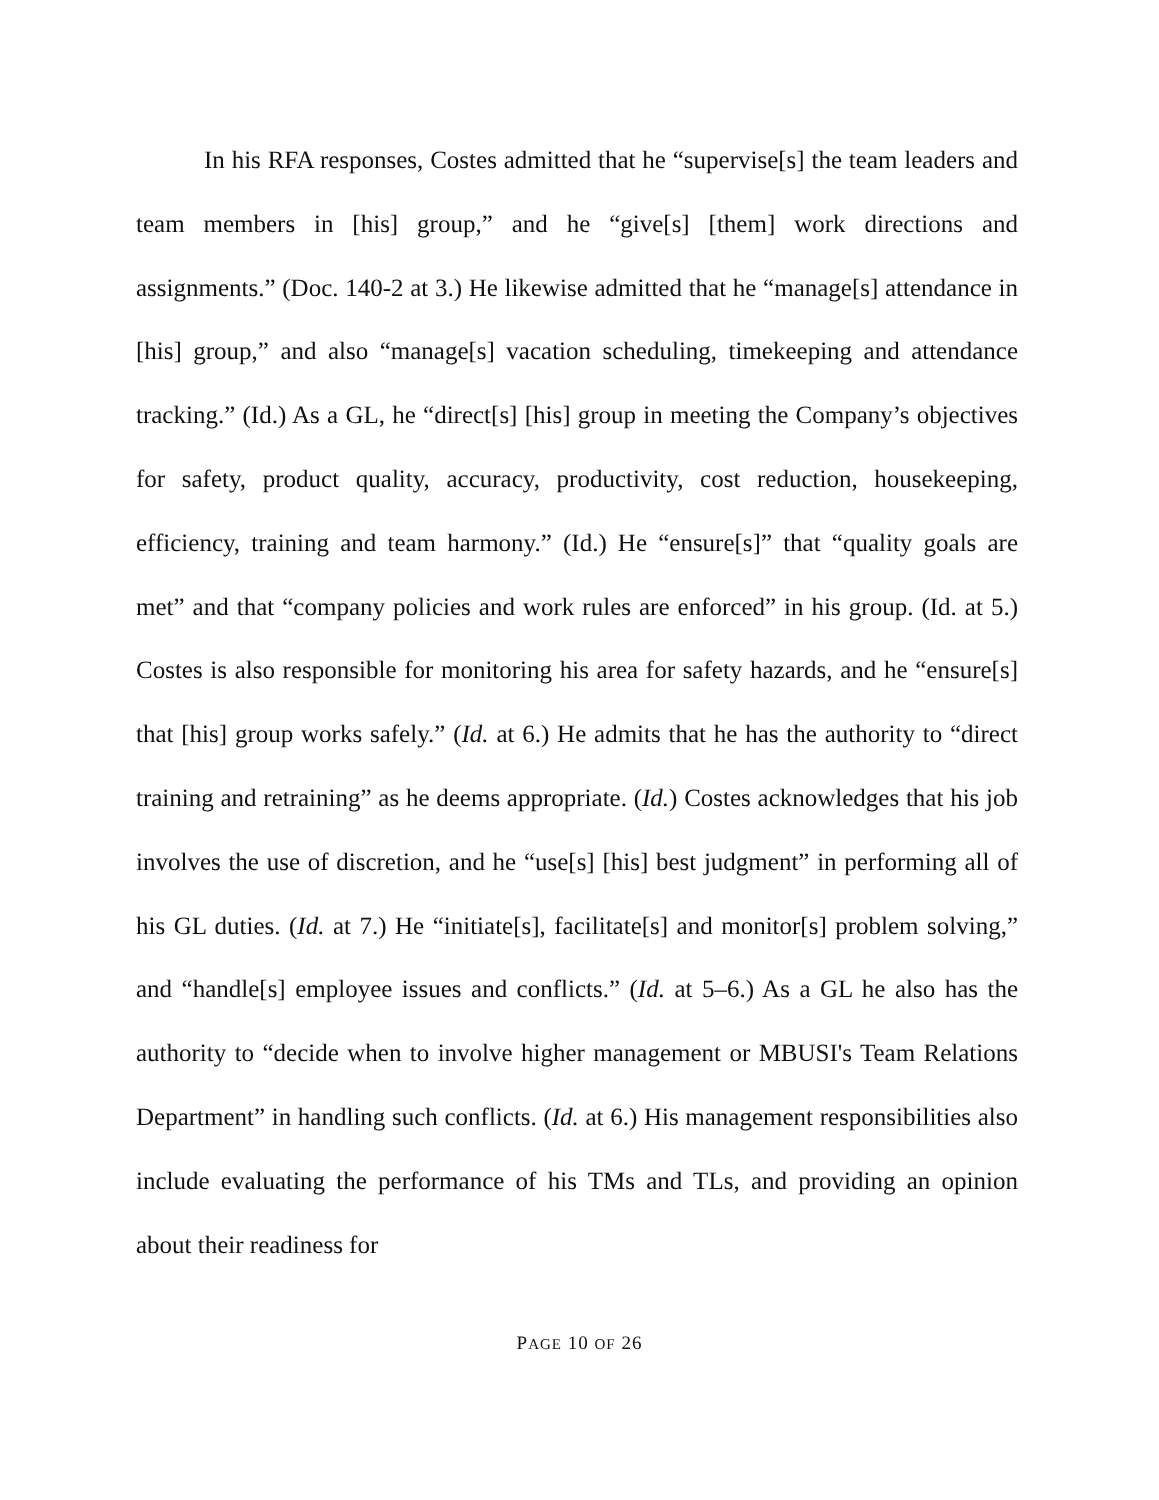In his RFA responses, Costes admitted that he “supervise[s] the team leaders and team members in [his] group,” and he “give[s] [them] work directions and assignments.” (Doc. 140-2 at 3.) He likewise admitted that he “manage[s] attendance in [his] group,” and also “manage[s] vacation scheduling, timekeeping and attendance tracking.” (Id.) As a GL, he “direct[s] [his] group in meeting the Company’s objectives for safety, product quality, accuracy, productivity, cost reduction, housekeeping, efficiency, training and team harmony.” (Id.) He “ensure[s]” that “quality goals are met” and that “company policies and work rules are enforced” in his group. (Id. at 5.) Costes is also responsible for monitoring his area for safety hazards, and he “ensure[s] that [his] group works safely.” (Id. at 6.) He admits that he has the authority to “direct training and retraining” as he deems appropriate. (Id.) Costes acknowledges that his job involves the use of discretion, and he “use[s] [his] best judgment” in performing all of his GL duties. (Id. at 7.) He “initiate[s], facilitate[s] and monitor[s] problem solving,” and “handle[s] employee issues and conflicts.” (Id. at 5–6.) As a GL he also has the authority to “decide when to involve higher management or MBUSI's Team Relations Department” in handling such conflicts. (Id. at 6.) His management responsibilities also include evaluating the performance of his TMs and TLs, and providing an opinion about their readiness for
PAGE 10 OF 26